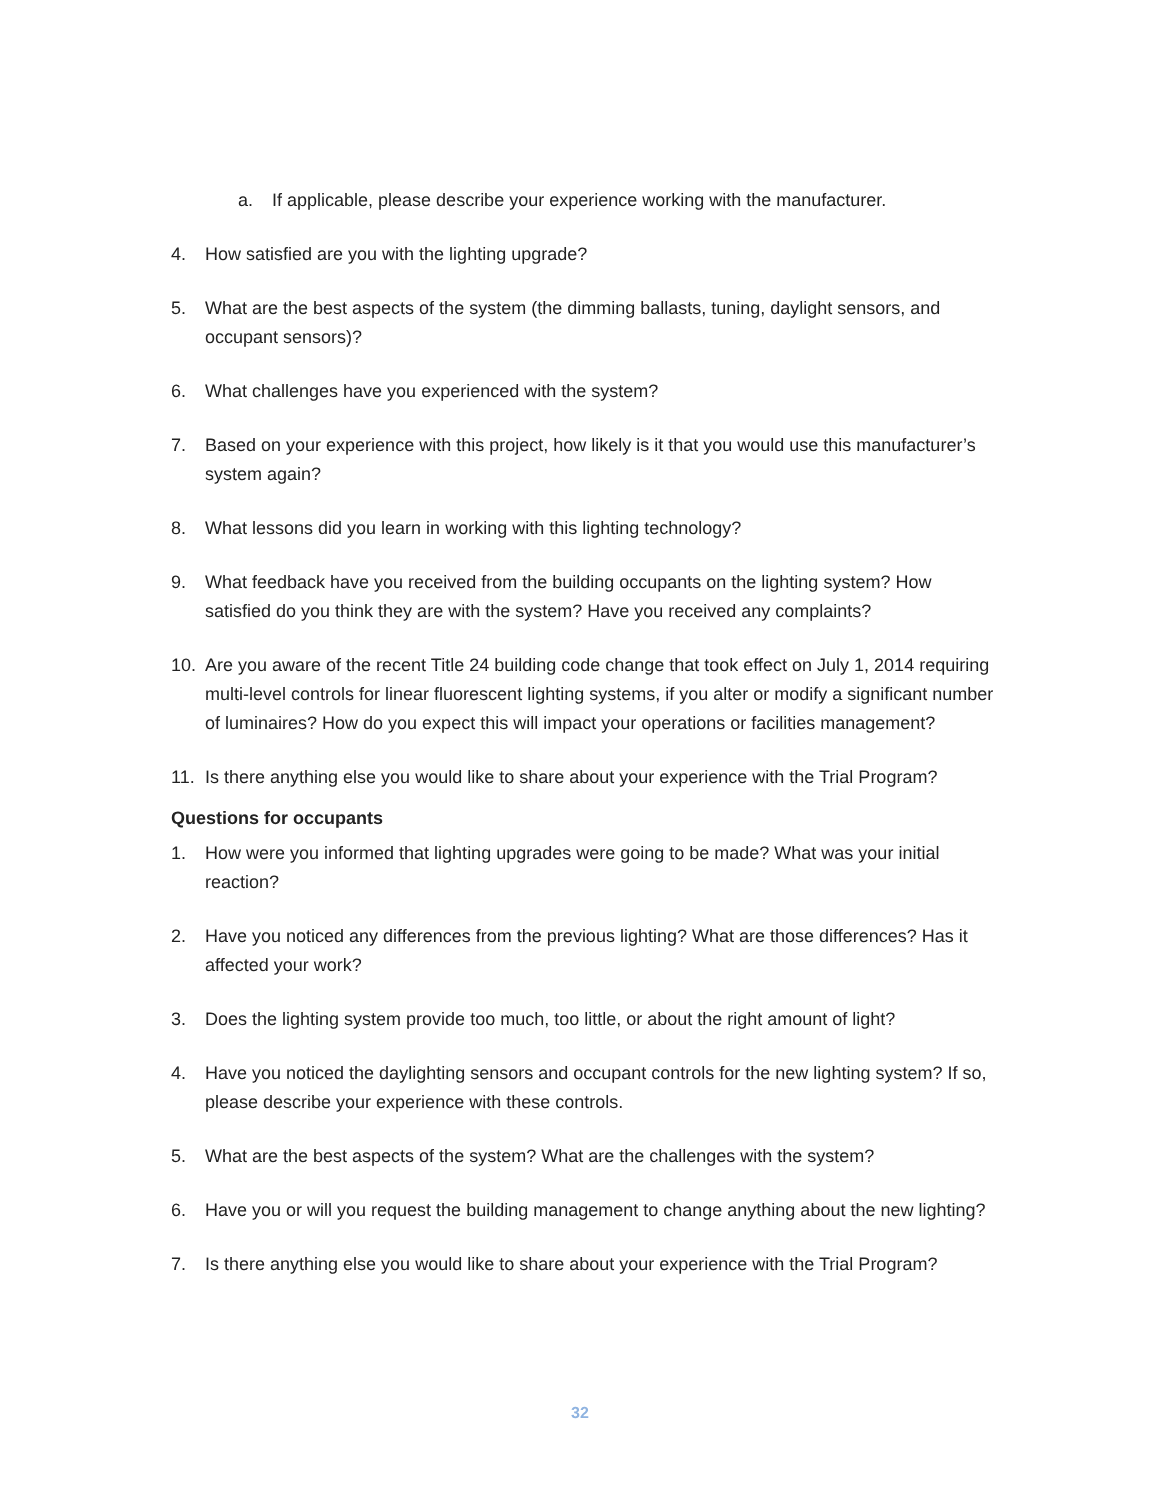a. If applicable, please describe your experience working with the manufacturer.
4. How satisfied are you with the lighting upgrade?
5. What are the best aspects of the system (the dimming ballasts, tuning, daylight sensors, and occupant sensors)?
6. What challenges have you experienced with the system?
7. Based on your experience with this project, how likely is it that you would use this manufacturer’s system again?
8. What lessons did you learn in working with this lighting technology?
9. What feedback have you received from the building occupants on the lighting system? How satisfied do you think they are with the system? Have you received any complaints?
10. Are you aware of the recent Title 24 building code change that took effect on July 1, 2014 requiring multi-level controls for linear fluorescent lighting systems, if you alter or modify a significant number of luminaires? How do you expect this will impact your operations or facilities management?
11. Is there anything else you would like to share about your experience with the Trial Program?
Questions for occupants
1. How were you informed that lighting upgrades were going to be made? What was your initial reaction?
2. Have you noticed any differences from the previous lighting? What are those differences? Has it affected your work?
3. Does the lighting system provide too much, too little, or about the right amount of light?
4. Have you noticed the daylighting sensors and occupant controls for the new lighting system? If so, please describe your experience with these controls.
5. What are the best aspects of the system? What are the challenges with the system?
6. Have you or will you request the building management to change anything about the new lighting?
7. Is there anything else you would like to share about your experience with the Trial Program?
32